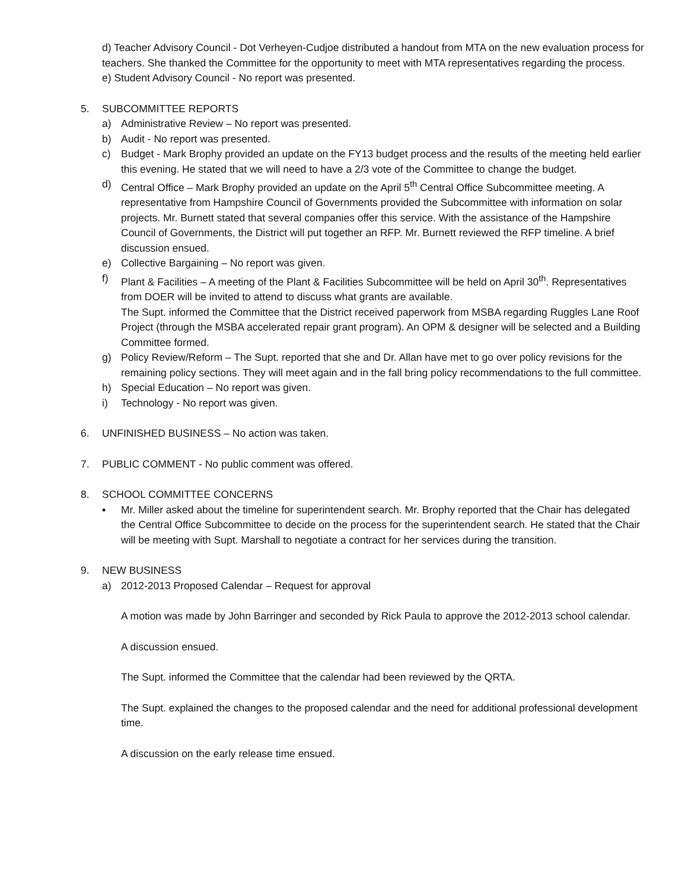d) Teacher Advisory Council - Dot Verheyen-Cudjoe distributed a handout from MTA on the new evaluation process for teachers. She thanked the Committee for the opportunity to meet with MTA representatives regarding the process.
e) Student Advisory Council - No report was presented.
5. SUBCOMMITTEE REPORTS
a) Administrative Review – No report was presented.
b) Audit - No report was presented.
c) Budget - Mark Brophy provided an update on the FY13 budget process and the results of the meeting held earlier this evening. He stated that we will need to have a 2/3 vote of the Committee to change the budget.
d) Central Office – Mark Brophy provided an update on the April 5<sup>th</sup> Central Office Subcommittee meeting. A representative from Hampshire Council of Governments provided the Subcommittee with information on solar projects. Mr. Burnett stated that several companies offer this service. With the assistance of the Hampshire Council of Governments, the District will put together an RFP. Mr. Burnett reviewed the RFP timeline. A brief discussion ensued.
e) Collective Bargaining – No report was given.
f) Plant & Facilities – A meeting of the Plant & Facilities Subcommittee will be held on April 30<sup>th</sup>. Representatives from DOER will be invited to attend to discuss what grants are available.
The Supt. informed the Committee that the District received paperwork from MSBA regarding Ruggles Lane Roof Project (through the MSBA accelerated repair grant program). An OPM & designer will be selected and a Building Committee formed.
g) Policy Review/Reform – The Supt. reported that she and Dr. Allan have met to go over policy revisions for the remaining policy sections. They will meet again and in the fall bring policy recommendations to the full committee.
h) Special Education – No report was given.
i) Technology - No report was given.
6. UNFINISHED BUSINESS – No action was taken.
7. PUBLIC COMMENT - No public comment was offered.
8. SCHOOL COMMITTEE CONCERNS
▪ Mr. Miller asked about the timeline for superintendent search. Mr. Brophy reported that the Chair has delegated the Central Office Subcommittee to decide on the process for the superintendent search. He stated that the Chair will be meeting with Supt. Marshall to negotiate a contract for her services during the transition.
9. NEW BUSINESS
a) 2012-2013 Proposed Calendar – Request for approval
A motion was made by John Barringer and seconded by Rick Paula to approve the 2012-2013 school calendar.
A discussion ensued.
The Supt. informed the Committee that the calendar had been reviewed by the QRTA.
The Supt. explained the changes to the proposed calendar and the need for additional professional development time.
A discussion on the early release time ensued.